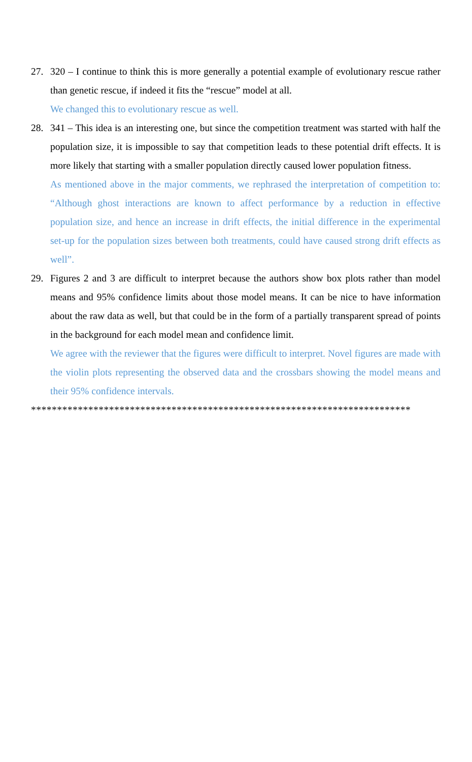27. 320 – I continue to think this is more generally a potential example of evolutionary rescue rather than genetic rescue, if indeed it fits the “rescue” model at all.
We changed this to evolutionary rescue as well.
28. 341 – This idea is an interesting one, but since the competition treatment was started with half the population size, it is impossible to say that competition leads to these potential drift effects. It is more likely that starting with a smaller population directly caused lower population fitness.
As mentioned above in the major comments, we rephrased the interpretation of competition to: “Although ghost interactions are known to affect performance by a reduction in effective population size, and hence an increase in drift effects, the initial difference in the experimental set-up for the population sizes between both treatments, could have caused strong drift effects as well”.
29. Figures 2 and 3 are difficult to interpret because the authors show box plots rather than model means and 95% confidence limits about those model means. It can be nice to have information about the raw data as well, but that could be in the form of a partially transparent spread of points in the background for each model mean and confidence limit.
We agree with the reviewer that the figures were difficult to interpret. Novel figures are made with the violin plots representing the observed data and the crossbars showing the model means and their 95% confidence intervals.
*************************************************************************